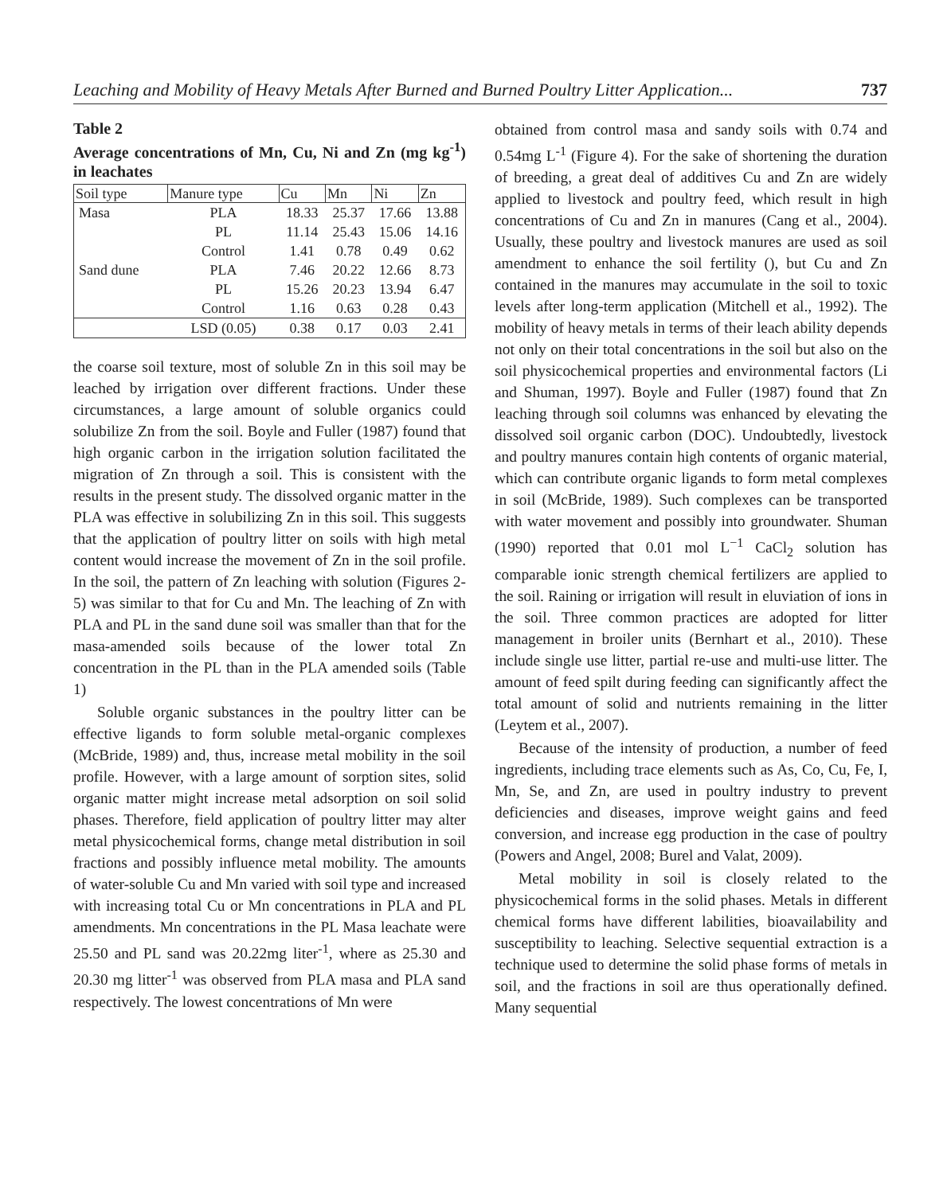Leaching and Mobility of Heavy Metals After Burned and Burned Poultry Litter Application... 737
Table 2
Average concentrations of Mn, Cu, Ni and Zn (mg kg<sup>-1</sup>) in leachates
| Soil type | Manure type | Cu | Mn | Ni | Zn |
| --- | --- | --- | --- | --- | --- |
| Masa | PLA | 18.33 | 25.37 | 17.66 | 13.88 |
| | PL | 11.14 | 25.43 | 15.06 | 14.16 |
| | Control | 1.41 | 0.78 | 0.49 | 0.62 |
| Sand dune | PLA | 7.46 | 20.22 | 12.66 | 8.73 |
| | PL | 15.26 | 20.23 | 13.94 | 6.47 |
| | Control | 1.16 | 0.63 | 0.28 | 0.43 |
| | LSD (0.05) | 0.38 | 0.17 | 0.03 | 2.41 |
the coarse soil texture, most of soluble Zn in this soil may be leached by irrigation over different fractions. Under these circumstances, a large amount of soluble organics could solubilize Zn from the soil. Boyle and Fuller (1987) found that high organic carbon in the irrigation solution facilitated the migration of Zn through a soil. This is consistent with the results in the present study. The dissolved organic matter in the PLA was effective in solubilizing Zn in this soil. This suggests that the application of poultry litter on soils with high metal content would increase the movement of Zn in the soil profile. In the soil, the pattern of Zn leaching with solution (Figures 2-5) was similar to that for Cu and Mn. The leaching of Zn with PLA and PL in the sand dune soil was smaller than that for the masa-amended soils because of the lower total Zn concentration in the PL than in the PLA amended soils (Table 1)
Soluble organic substances in the poultry litter can be effective ligands to form soluble metal-organic complexes (McBride, 1989) and, thus, increase metal mobility in the soil profile. However, with a large amount of sorption sites, solid organic matter might increase metal adsorption on soil solid phases. Therefore, field application of poultry litter may alter metal physicochemical forms, change metal distribution in soil fractions and possibly influence metal mobility. The amounts of water-soluble Cu and Mn varied with soil type and increased with increasing total Cu or Mn concentrations in PLA and PL amendments. Mn concentrations in the PL Masa leachate were 25.50 and PL sand was 20.22mg liter<sup>-1</sup>, where as 25.30 and 20.30 mg litter<sup>-1</sup> was observed from PLA masa and PLA sand respectively. The lowest concentrations of Mn were
obtained from control masa and sandy soils with 0.74 and 0.54mg L<sup>-1</sup> (Figure 4). For the sake of shortening the duration of breeding, a great deal of additives Cu and Zn are widely applied to livestock and poultry feed, which result in high concentrations of Cu and Zn in manures (Cang et al., 2004). Usually, these poultry and livestock manures are used as soil amendment to enhance the soil fertility (), but Cu and Zn contained in the manures may accumulate in the soil to toxic levels after long-term application (Mitchell et al., 1992). The mobility of heavy metals in terms of their leach ability depends not only on their total concentrations in the soil but also on the soil physicochemical properties and environmental factors (Li and Shuman, 1997). Boyle and Fuller (1987) found that Zn leaching through soil columns was enhanced by elevating the dissolved soil organic carbon (DOC). Undoubtedly, livestock and poultry manures contain high contents of organic material, which can contribute organic ligands to form metal complexes in soil (McBride, 1989). Such complexes can be transported with water movement and possibly into groundwater. Shuman (1990) reported that 0.01 mol L<sup>−1</sup> CaCl<sub>2</sub> solution has comparable ionic strength chemical fertilizers are applied to the soil. Raining or irrigation will result in eluviation of ions in the soil. Three common practices are adopted for litter management in broiler units (Bernhart et al., 2010). These include single use litter, partial re-use and multi-use litter. The amount of feed spilt during feeding can significantly affect the total amount of solid and nutrients remaining in the litter (Leytem et al., 2007).
Because of the intensity of production, a number of feed ingredients, including trace elements such as As, Co, Cu, Fe, I, Mn, Se, and Zn, are used in poultry industry to prevent deficiencies and diseases, improve weight gains and feed conversion, and increase egg production in the case of poultry (Powers and Angel, 2008; Burel and Valat, 2009).
Metal mobility in soil is closely related to the physicochemical forms in the solid phases. Metals in different chemical forms have different labilities, bioavailability and susceptibility to leaching. Selective sequential extraction is a technique used to determine the solid phase forms of metals in soil, and the fractions in soil are thus operationally defined. Many sequential